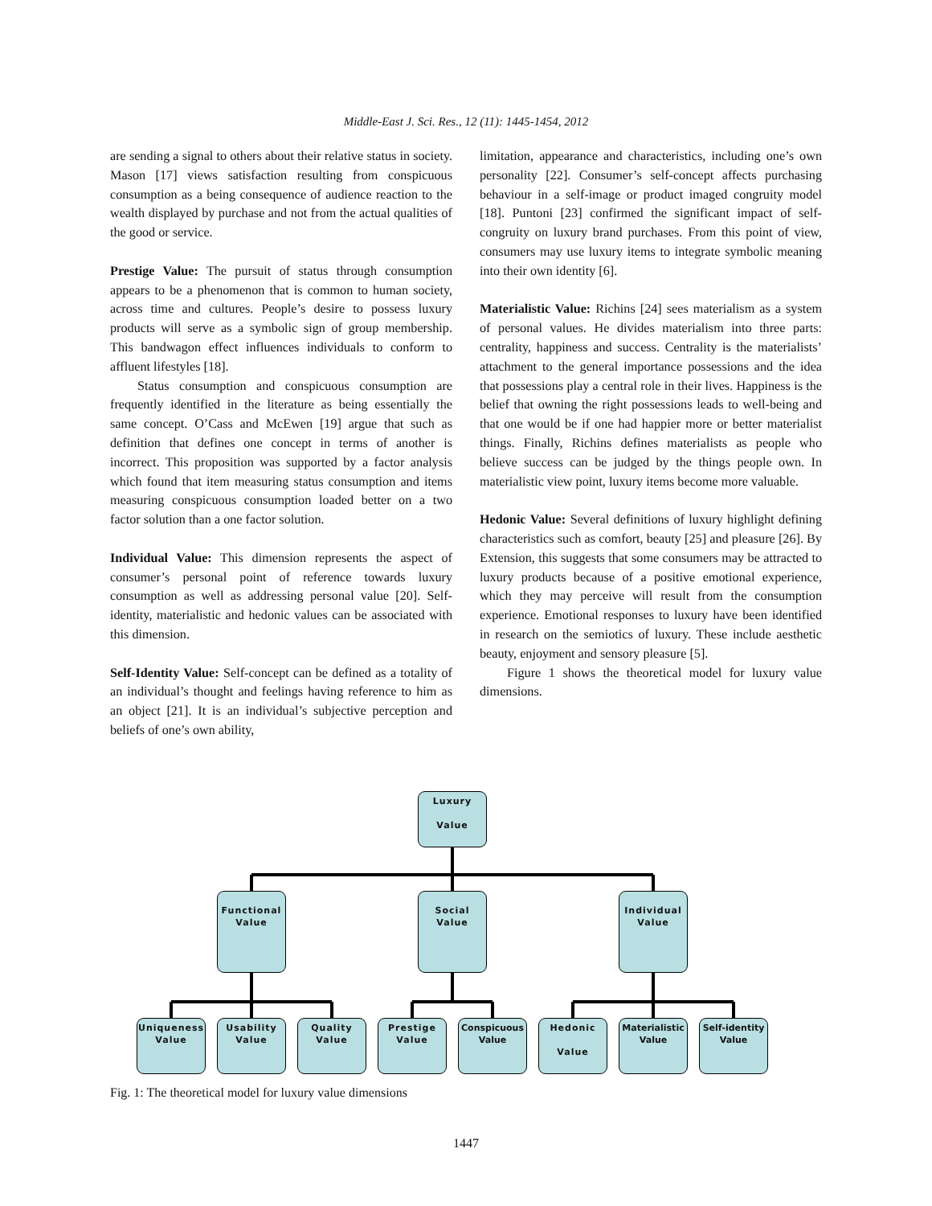Middle-East J. Sci. Res., 12 (11): 1445-1454, 2012
are sending a signal to others about their relative status in society. Mason [17] views satisfaction resulting from conspicuous consumption as a being consequence of audience reaction to the wealth displayed by purchase and not from the actual qualities of the good or service.
Prestige Value: The pursuit of status through consumption appears to be a phenomenon that is common to human society, across time and cultures. People’s desire to possess luxury products will serve as a symbolic sign of group membership. This bandwagon effect influences individuals to conform to affluent lifestyles [18].
Status consumption and conspicuous consumption are frequently identified in the literature as being essentially the same concept. O’Cass and McEwen [19] argue that such as definition that defines one concept in terms of another is incorrect. This proposition was supported by a factor analysis which found that item measuring status consumption and items measuring conspicuous consumption loaded better on a two factor solution than a one factor solution.
Individual Value: This dimension represents the aspect of consumer’s personal point of reference towards luxury consumption as well as addressing personal value [20]. Self-identity, materialistic and hedonic values can be associated with this dimension.
Self-Identity Value: Self-concept can be defined as a totality of an individual’s thought and feelings having reference to him as an object [21]. It is an individual’s subjective perception and beliefs of one’s own ability,
limitation, appearance and characteristics, including one’s own personality [22]. Consumer’s self-concept affects purchasing behaviour in a self-image or product imaged congruity model [18]. Puntoni [23] confirmed the significant impact of self-congruity on luxury brand purchases. From this point of view, consumers may use luxury items to integrate symbolic meaning into their own identity [6].
Materialistic Value: Richins [24] sees materialism as a system of personal values. He divides materialism into three parts: centrality, happiness and success. Centrality is the materialists’ attachment to the general importance possessions and the idea that possessions play a central role in their lives. Happiness is the belief that owning the right possessions leads to well-being and that one would be if one had happier more or better materialist things. Finally, Richins defines materialists as people who believe success can be judged by the things people own. In materialistic view point, luxury items become more valuable.
Hedonic Value: Several definitions of luxury highlight defining characteristics such as comfort, beauty [25] and pleasure [26]. By Extension, this suggests that some consumers may be attracted to luxury products because of a positive emotional experience, which they may perceive will result from the consumption experience. Emotional responses to luxury have been identified in research on the semiotics of luxury. These include aesthetic beauty, enjoyment and sensory pleasure [5].
Figure 1 shows the theoretical model for luxury value dimensions.
Luxury
Value
Functional
Value
Social
Value
Individual
Value
Uniqueness
Value
Usability
Value
Quality
Value
Prestige
Value
Conspicuous
Value
Hedonic
Value
Materialistic
Value
Self-identity
Value
Fig. 1: The theoretical model for luxury value dimensions
1447